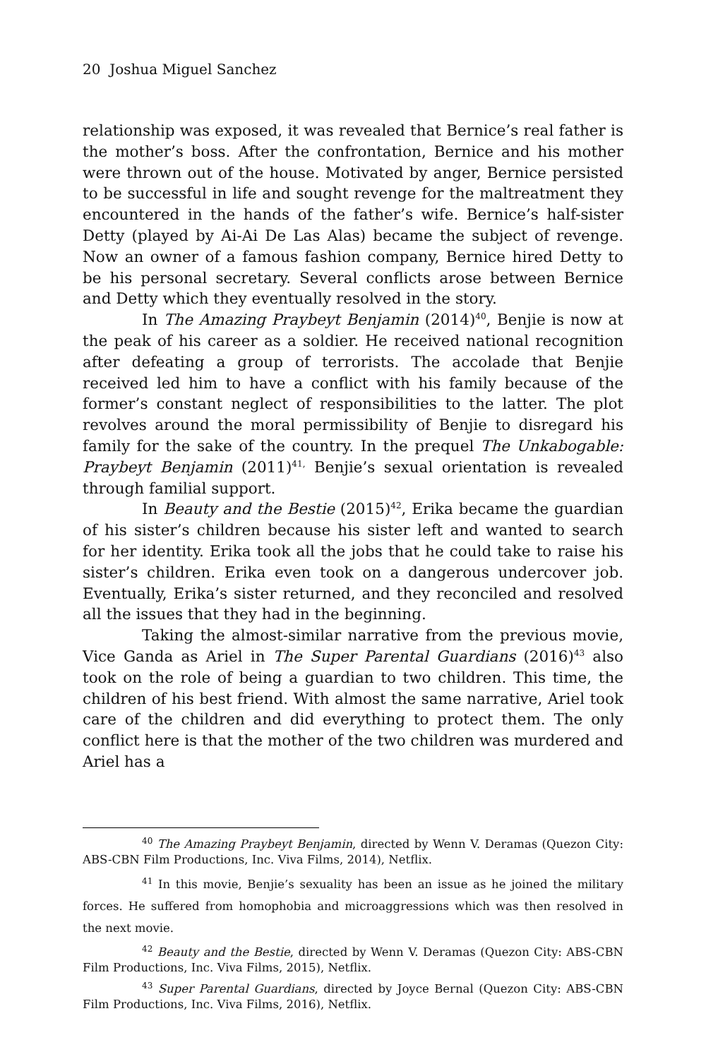20 Joshua Miguel Sanchez
relationship was exposed, it was revealed that Bernice’s real father is the mother’s boss. After the confrontation, Bernice and his mother were thrown out of the house. Motivated by anger, Bernice persisted to be successful in life and sought revenge for the maltreatment they encountered in the hands of the father’s wife. Bernice’s half-sister Detty (played by Ai-Ai De Las Alas) became the subject of revenge. Now an owner of a famous fashion company, Bernice hired Detty to be his personal secretary. Several conflicts arose between Bernice and Detty which they eventually resolved in the story.
In The Amazing Praybeyt Benjamin (2014)<sup>40</sup>, Benjie is now at the peak of his career as a soldier. He received national recognition after defeating a group of terrorists. The accolade that Benjie received led him to have a conflict with his family because of the former’s constant neglect of responsibilities to the latter. The plot revolves around the moral permissibility of Benjie to disregard his family for the sake of the country. In the prequel The Unkabogable: Praybeyt Benjamin (2011)<sup>41,</sup> Benjie’s sexual orientation is revealed through familial support.
In Beauty and the Bestie (2015)<sup>42</sup>, Erika became the guardian of his sister’s children because his sister left and wanted to search for her identity. Erika took all the jobs that he could take to raise his sister’s children. Erika even took on a dangerous undercover job. Eventually, Erika’s sister returned, and they reconciled and resolved all the issues that they had in the beginning.
Taking the almost-similar narrative from the previous movie, Vice Ganda as Ariel in The Super Parental Guardians (2016)<sup>43</sup> also took on the role of being a guardian to two children. This time, the children of his best friend. With almost the same narrative, Ariel took care of the children and did everything to protect them. The only conflict here is that the mother of the two children was murdered and Ariel has a
<sup>40</sup> The Amazing Praybeyt Benjamin, directed by Wenn V. Deramas (Quezon City: ABS-CBN Film Productions, Inc. Viva Films, 2014), Netflix.
<sup>41</sup> In this movie, Benjie’s sexuality has been an issue as he joined the military forces. He suffered from homophobia and microaggressions which was then resolved in the next movie.
<sup>42</sup> Beauty and the Bestie, directed by Wenn V. Deramas (Quezon City: ABS-CBN Film Productions, Inc. Viva Films, 2015), Netflix.
<sup>43</sup> Super Parental Guardians, directed by Joyce Bernal (Quezon City: ABS-CBN Film Productions, Inc. Viva Films, 2016), Netflix.